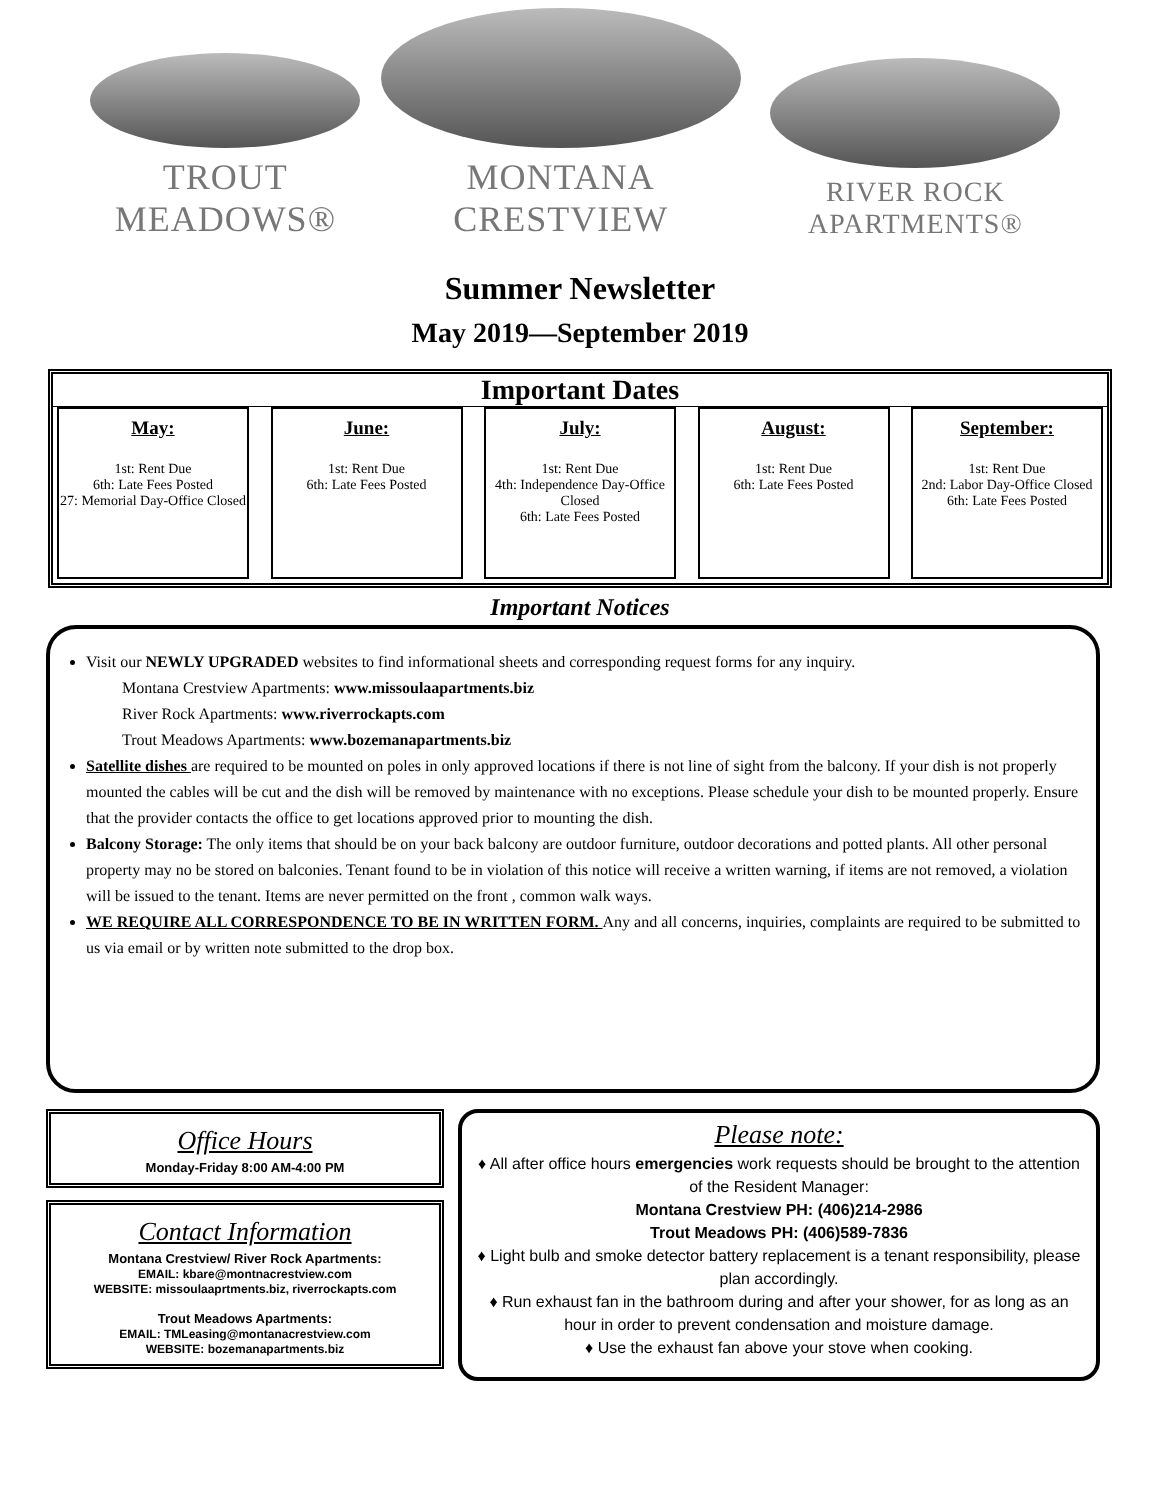TROUT MEADOWS®
MONTANA CRESTVIEW
RIVER ROCK APARTMENTS®
Summer Newsletter
May 2019—September 2019
Important Dates
May:
1st: Rent Due
6th: Late Fees Posted
27: Memorial Day-Office Closed
June:
1st: Rent Due
6th: Late Fees Posted
July:
1st: Rent Due
4th: Independence Day-Office Closed
6th: Late Fees Posted
August:
1st: Rent Due
6th: Late Fees Posted
September:
1st: Rent Due
2nd: Labor Day-Office Closed
6th: Late Fees Posted
Important Notices
Visit our NEWLY UPGRADED websites to find informational sheets and corresponding request forms for any inquiry.
Montana Crestview Apartments: www.missoulaapartments.biz
River Rock Apartments: www.riverrockapts.com
Trout Meadows Apartments: www.bozemanapartments.biz
Satellite dishes are required to be mounted on poles in only approved locations if there is not line of sight from the balcony. If your dish is not properly mounted the cables will be cut and the dish will be removed by maintenance with no exceptions. Please schedule your dish to be mounted properly. Ensure that the provider contacts the office to get locations approved prior to mounting the dish.
Balcony Storage: The only items that should be on your back balcony are outdoor furniture, outdoor decorations and potted plants. All other personal property may no be stored on balconies. Tenant found to be in violation of this notice will receive a written warning, if items are not removed, a violation will be issued to the tenant. Items are never permitted on the front , common walk ways.
WE REQUIRE ALL CORRESPONDENCE TO BE IN WRITTEN FORM. Any and all concerns, inquiries, complaints are required to be submitted to us via email or by written note submitted to the drop box.
Office Hours
Monday-Friday 8:00 AM-4:00 PM
Contact Information
Montana Crestview/ River Rock Apartments:
EMAIL: kbare@montnacrestview.com
WEBSITE: missoulaaprtments.biz, riverrockapts.com
Trout Meadows Apartments:
EMAIL: TMLeasing@montanacrestview.com
WEBSITE: bozemanapartments.biz
Please note:
♦ All after office hours emergencies work requests should be brought to the attention of the Resident Manager:
Montana Crestview PH: (406)214-2986
Trout Meadows PH: (406)589-7836
♦ Light bulb and smoke detector battery replacement is a tenant responsibility, please plan accordingly.
♦ Run exhaust fan in the bathroom during and after your shower, for as long as an hour in order to prevent condensation and moisture damage.
♦ Use the exhaust fan above your stove when cooking.